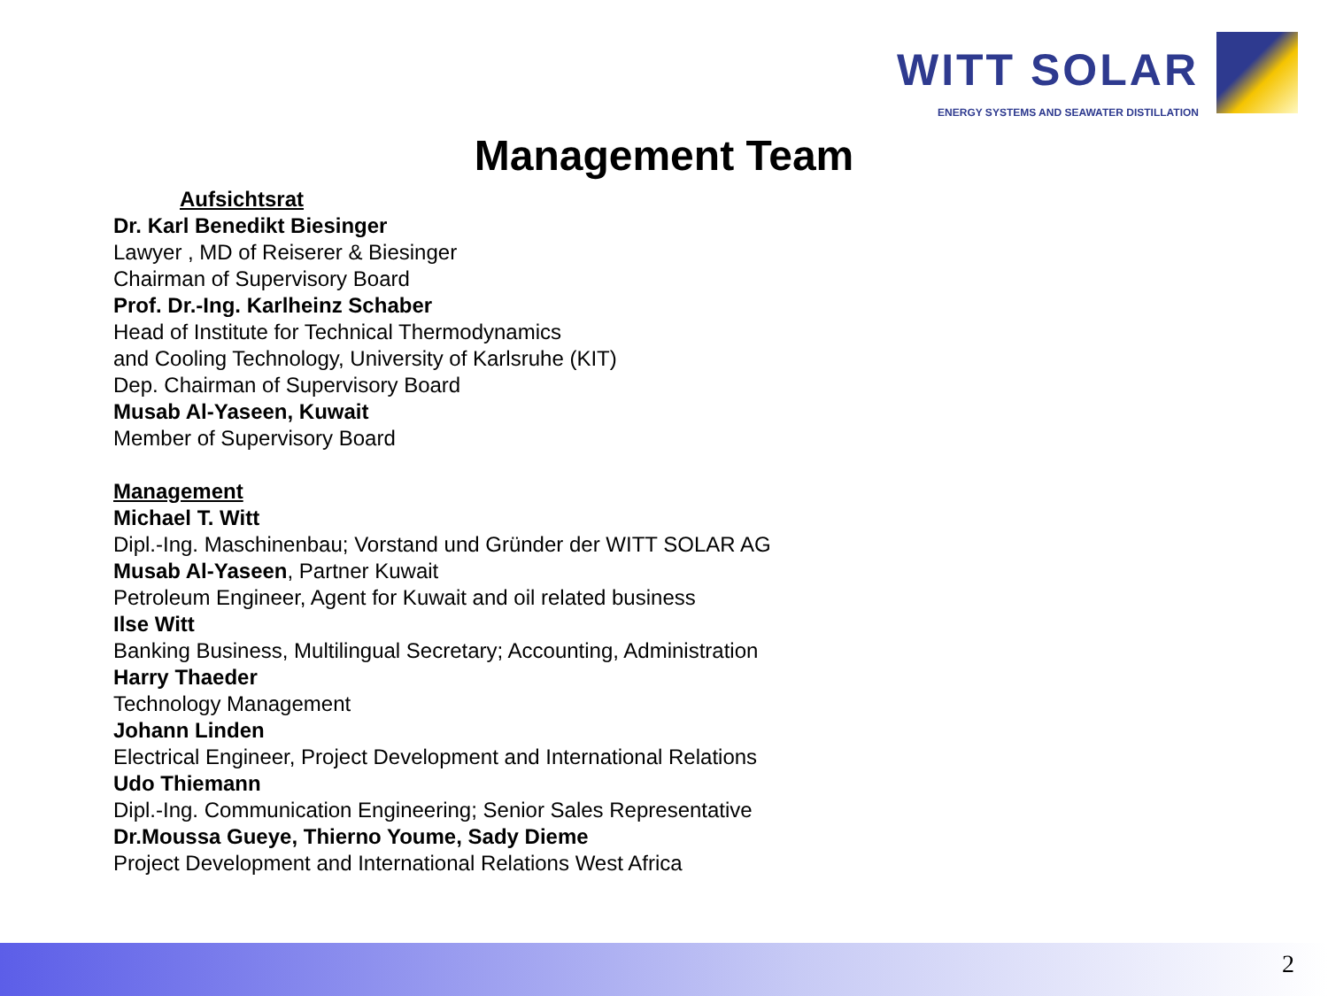WITT SOLAR
ENERGY SYSTEMS AND SEAWATER DISTILLATION
Management Team
Aufsichtsrat
Dr. Karl Benedikt Biesinger
Lawyer , MD of Reiserer & Biesinger
Chairman of Supervisory Board
Prof. Dr.-Ing. Karlheinz Schaber
Head of Institute for Technical Thermodynamics
and Cooling Technology, University of Karlsruhe (KIT)
Dep. Chairman of Supervisory Board
Musab Al-Yaseen, Kuwait
Member of Supervisory Board
Management
Michael T. Witt
Dipl.-Ing. Maschinenbau; Vorstand und Gründer der WITT SOLAR AG
Musab Al-Yaseen, Partner Kuwait
Petroleum Engineer, Agent for Kuwait and oil related business
Ilse Witt
Banking Business, Multilingual Secretary; Accounting, Administration
Harry Thaeder
Technology Management
Johann Linden
Electrical Engineer, Project Development and International Relations
Udo Thiemann
Dipl.-Ing. Communication Engineering; Senior Sales Representative
Dr.Moussa Gueye, Thierno Youme, Sady Dieme
Project Development and International Relations West Africa
2